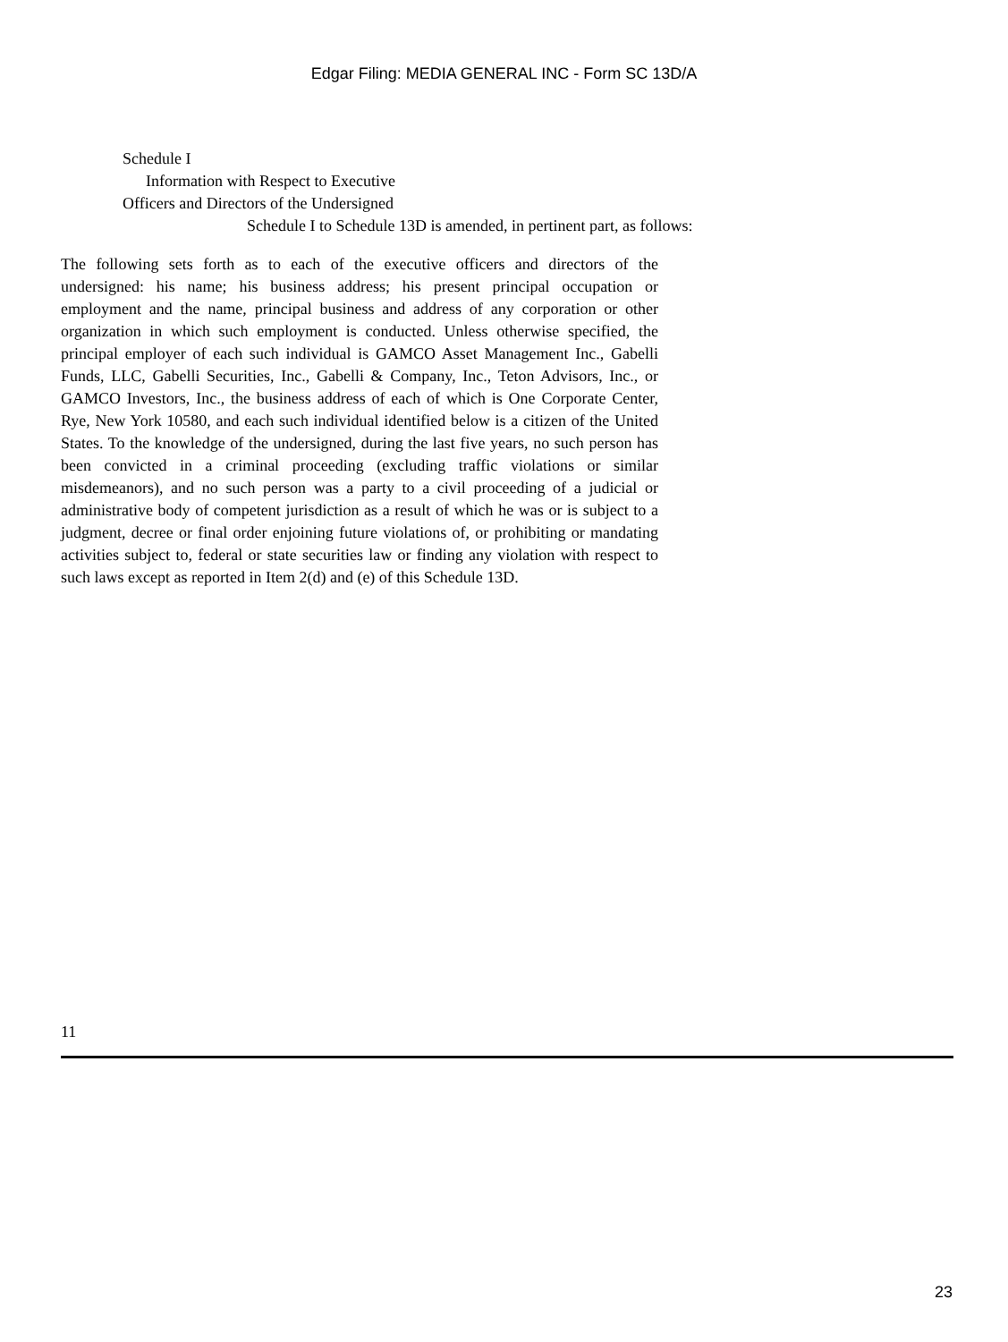Edgar Filing: MEDIA GENERAL INC - Form SC 13D/A
Schedule I
Information with Respect to Executive
Officers and Directors of the Undersigned
Schedule I to Schedule 13D is amended, in pertinent part, as follows:
The following sets forth as to each of the executive officers and directors of the undersigned: his name; his business address; his present principal occupation or employment and the name, principal business and address of any corporation or other organization in which such employment is conducted. Unless otherwise specified, the principal employer of each such individual is GAMCO Asset Management Inc., Gabelli Funds, LLC, Gabelli Securities, Inc., Gabelli & Company, Inc., Teton Advisors, Inc., or GAMCO Investors, Inc., the business address of each of which is One Corporate Center, Rye, New York 10580, and each such individual identified below is a citizen of the United States. To the knowledge of the undersigned, during the last five years, no such person has been convicted in a criminal proceeding (excluding traffic violations or similar misdemeanors), and no such person was a party to a civil proceeding of a judicial or administrative body of competent jurisdiction as a result of which he was or is subject to a judgment, decree or final order enjoining future violations of, or prohibiting or mandating activities subject to, federal or state securities law or finding any violation with respect to such laws except as reported in Item 2(d) and (e) of this Schedule 13D.
11
23